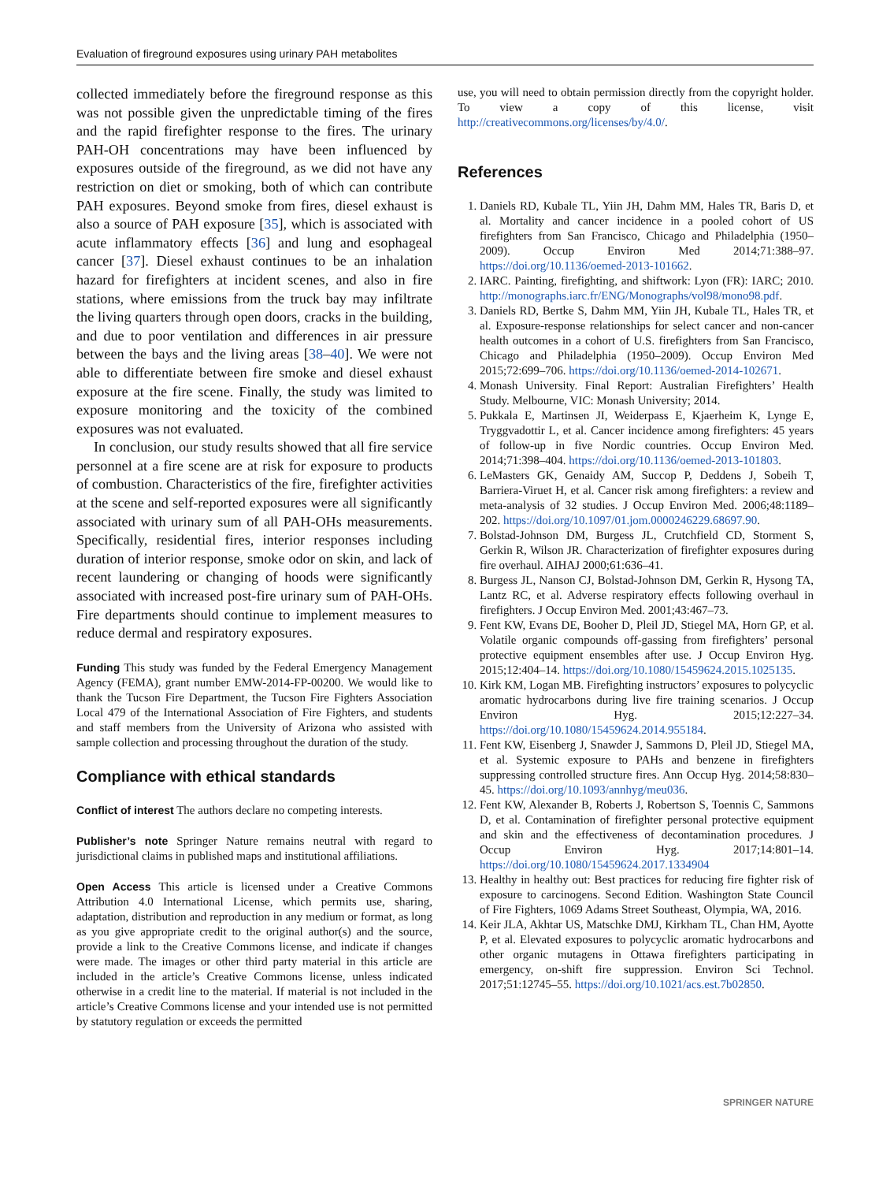Evaluation of fireground exposures using urinary PAH metabolites
collected immediately before the fireground response as this was not possible given the unpredictable timing of the fires and the rapid firefighter response to the fires. The urinary PAH-OH concentrations may have been influenced by exposures outside of the fireground, as we did not have any restriction on diet or smoking, both of which can contribute PAH exposures. Beyond smoke from fires, diesel exhaust is also a source of PAH exposure [35], which is associated with acute inflammatory effects [36] and lung and esophageal cancer [37]. Diesel exhaust continues to be an inhalation hazard for firefighters at incident scenes, and also in fire stations, where emissions from the truck bay may infiltrate the living quarters through open doors, cracks in the building, and due to poor ventilation and differences in air pressure between the bays and the living areas [38–40]. We were not able to differentiate between fire smoke and diesel exhaust exposure at the fire scene. Finally, the study was limited to exposure monitoring and the toxicity of the combined exposures was not evaluated.
In conclusion, our study results showed that all fire service personnel at a fire scene are at risk for exposure to products of combustion. Characteristics of the fire, firefighter activities at the scene and self-reported exposures were all significantly associated with urinary sum of all PAH-OHs measurements. Specifically, residential fires, interior responses including duration of interior response, smoke odor on skin, and lack of recent laundering or changing of hoods were significantly associated with increased post-fire urinary sum of PAH-OHs. Fire departments should continue to implement measures to reduce dermal and respiratory exposures.
Funding This study was funded by the Federal Emergency Management Agency (FEMA), grant number EMW-2014-FP-00200. We would like to thank the Tucson Fire Department, the Tucson Fire Fighters Association Local 479 of the International Association of Fire Fighters, and students and staff members from the University of Arizona who assisted with sample collection and processing throughout the duration of the study.
Compliance with ethical standards
Conflict of interest The authors declare no competing interests.
Publisher’s note Springer Nature remains neutral with regard to jurisdictional claims in published maps and institutional affiliations.
Open Access This article is licensed under a Creative Commons Attribution 4.0 International License, which permits use, sharing, adaptation, distribution and reproduction in any medium or format, as long as you give appropriate credit to the original author(s) and the source, provide a link to the Creative Commons license, and indicate if changes were made. The images or other third party material in this article are included in the article’s Creative Commons license, unless indicated otherwise in a credit line to the material. If material is not included in the article’s Creative Commons license and your intended use is not permitted by statutory regulation or exceeds the permitted
use, you will need to obtain permission directly from the copyright holder. To view a copy of this license, visit http://creativecommons.org/licenses/by/4.0/.
References
1. Daniels RD, Kubale TL, Yiin JH, Dahm MM, Hales TR, Baris D, et al. Mortality and cancer incidence in a pooled cohort of US firefighters from San Francisco, Chicago and Philadelphia (1950–2009). Occup Environ Med 2014;71:388–97. https://doi.org/10.1136/oemed-2013-101662.
2. IARC. Painting, firefighting, and shiftwork: Lyon (FR): IARC; 2010. http://monographs.iarc.fr/ENG/Monographs/vol98/mono98.pdf.
3. Daniels RD, Bertke S, Dahm MM, Yiin JH, Kubale TL, Hales TR, et al. Exposure-response relationships for select cancer and non-cancer health outcomes in a cohort of U.S. firefighters from San Francisco, Chicago and Philadelphia (1950–2009). Occup Environ Med 2015;72:699–706. https://doi.org/10.1136/oemed-2014-102671.
4. Monash University. Final Report: Australian Firefighters’ Health Study. Melbourne, VIC: Monash University; 2014.
5. Pukkala E, Martinsen JI, Weiderpass E, Kjaerheim K, Lynge E, Tryggvadottir L, et al. Cancer incidence among firefighters: 45 years of follow-up in five Nordic countries. Occup Environ Med. 2014;71:398–404. https://doi.org/10.1136/oemed-2013-101803.
6. LeMasters GK, Genaidy AM, Succop P, Deddens J, Sobeih T, Barriera-Viruet H, et al. Cancer risk among firefighters: a review and meta-analysis of 32 studies. J Occup Environ Med. 2006;48:1189–202. https://doi.org/10.1097/01.jom.0000246229.68697.90.
7. Bolstad-Johnson DM, Burgess JL, Crutchfield CD, Storment S, Gerkin R, Wilson JR. Characterization of firefighter exposures during fire overhaul. AIHAJ 2000;61:636–41.
8. Burgess JL, Nanson CJ, Bolstad-Johnson DM, Gerkin R, Hysong TA, Lantz RC, et al. Adverse respiratory effects following overhaul in firefighters. J Occup Environ Med. 2001;43:467–73.
9. Fent KW, Evans DE, Booher D, Pleil JD, Stiegel MA, Horn GP, et al. Volatile organic compounds off-gassing from firefighters’ personal protective equipment ensembles after use. J Occup Environ Hyg. 2015;12:404–14. https://doi.org/10.1080/15459624.2015.1025135.
10. Kirk KM, Logan MB. Firefighting instructors’ exposures to polycyclic aromatic hydrocarbons during live fire training scenarios. J Occup Environ Hyg. 2015;12:227–34. https://doi.org/10.1080/15459624.2014.955184.
11. Fent KW, Eisenberg J, Snawder J, Sammons D, Pleil JD, Stiegel MA, et al. Systemic exposure to PAHs and benzene in firefighters suppressing controlled structure fires. Ann Occup Hyg. 2014;58:830–45. https://doi.org/10.1093/annhyg/meu036.
12. Fent KW, Alexander B, Roberts J, Robertson S, Toennis C, Sammons D, et al. Contamination of firefighter personal protective equipment and skin and the effectiveness of decontamination procedures. J Occup Environ Hyg. 2017;14:801–14. https://doi.org/10.1080/15459624.2017.1334904
13. Healthy in healthy out: Best practices for reducing fire fighter risk of exposure to carcinogens. Second Edition. Washington State Council of Fire Fighters, 1069 Adams Street Southeast, Olympia, WA, 2016.
14. Keir JLA, Akhtar US, Matschke DMJ, Kirkham TL, Chan HM, Ayotte P, et al. Elevated exposures to polycyclic aromatic hydrocarbons and other organic mutagens in Ottawa firefighters participating in emergency, on-shift fire suppression. Environ Sci Technol. 2017;51:12745–55. https://doi.org/10.1021/acs.est.7b02850.
SPRINGER NATURE